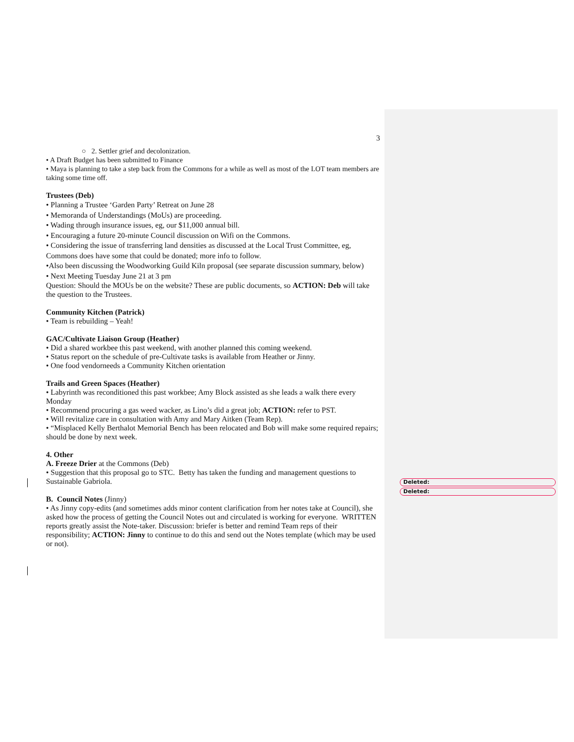Deleted:
Deleted:
3
○ 2. Settler grief and decolonization.
• A Draft Budget has been submitted to Finance
• Maya is planning to take a step back from the Commons for a while as well as most of the LOT team members are taking some time off.
Trustees (Deb)
• Planning a Trustee ‘Garden Party’ Retreat on June 28
• Memoranda of Understandings (MoUs) are proceeding.
• Wading through insurance issues, eg, our $11,000 annual bill.
• Encouraging a future 20-minute Council discussion on Wifi on the Commons.
• Considering the issue of transferring land densities as discussed at the Local Trust Committee, eg, Commons does have some that could be donated; more info to follow.
•Also been discussing the Woodworking Guild Kiln proposal (see separate discussion summary, below)
• Next Meeting Tuesday June 21 at 3 pm
Question: Should the MOUs be on the website? These are public documents, so ACTION: Deb will take the question to the Trustees.
Community Kitchen (Patrick)
• Team is rebuilding – Yeah!
GAC/Cultivate Liaison Group (Heather)
• Did a shared workbee this past weekend, with another planned this coming weekend.
• Status report on the schedule of pre-Cultivate tasks is available from Heather or Jinny.
• One food vendorneeds a Community Kitchen orientation
Trails and Green Spaces (Heather)
• Labyrinth was reconditioned this past workbee; Amy Block assisted as she leads a walk there every Monday
• Recommend procuring a gas weed wacker, as Lino’s did a great job; ACTION: refer to PST.
• Will revitalize care in consultation with Amy and Mary Aitken (Team Rep).
• “Misplaced Kelly Berthalot Memorial Bench has been relocated and Bob will make some required repairs; should be done by next week.
4. Other
A. Freeze Drier at the Commons (Deb)
• Suggestion that this proposal go to STC. Betty has taken the funding and management questions to Sustainable Gabriola.
B. Council Notes (Jinny)
• As Jinny copy-edits (and sometimes adds minor content clarification from her notes take at Council), she asked how the process of getting the Council Notes out and circulated is working for everyone. WRITTEN reports greatly assist the Note-taker. Discussion: briefer is better and remind Team reps of their responsibility; ACTION: Jinny to continue to do this and send out the Notes template (which may be used or not).